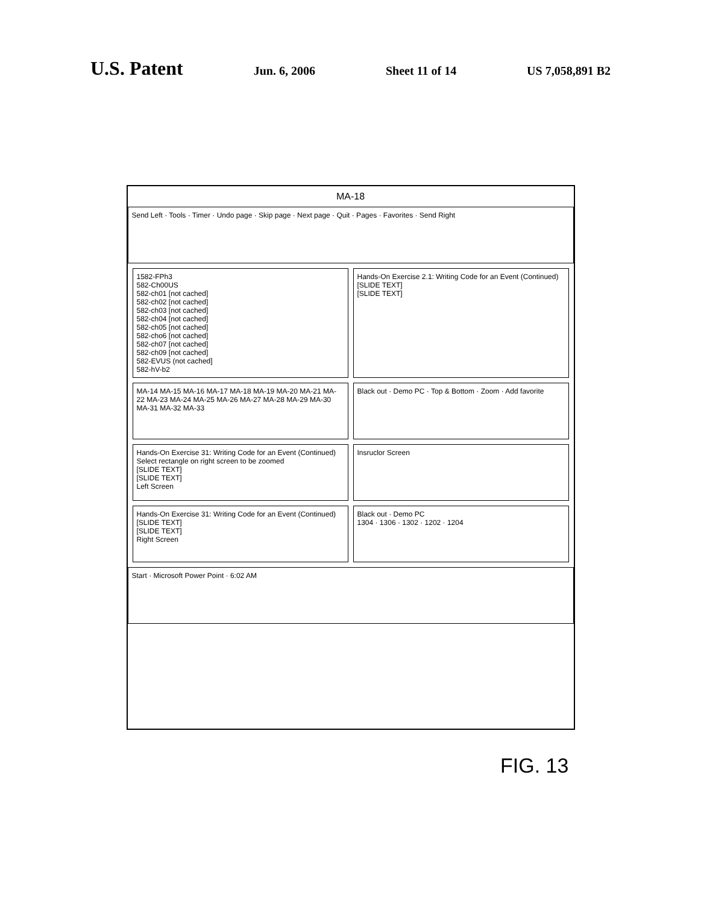U.S. Patent Jun. 6, 2006 Sheet 11 of 14 US 7,058,891 B2
MA-18
Send Left · Tools · Timer · Undo page · Skip page · Next page · Quit · Pages · Favorites · Send Right
1582-FPh3
582-Ch00US
582-ch01 [not cached]
582-ch02 [not cached]
582-ch03 [not cached]
582-ch04 [not cached]
582-ch05 [not cached]
582-cho6 [not cached]
582-ch07 [not cached]
582-ch09 [not cached]
582-EVUS (not cached]
582-hV-b2
Hands-On Exercise 2.1: Writing Code for an Event (Continued)
[SLIDE TEXT]
[SLIDE TEXT]
MA-14 MA-15 MA-16 MA-17 MA-18 MA-19 MA-20 MA-21 MA-22 MA-23 MA-24 MA-25 MA-26 MA-27 MA-28 MA-29 MA-30 MA-31 MA-32 MA-33
Black out · Demo PC · Top & Bottom · Zoom · Add favorite
Hands-On Exercise 31: Writing Code for an Event (Continued)
Select rectangle on right screen to be zoomed
[SLIDE TEXT]
[SLIDE TEXT]
Left Screen
Insruclor Screen
Hands-On Exercise 31: Writing Code for an Event (Continued)
[SLIDE TEXT]
[SLIDE TEXT]
Right Screen
Black out · Demo PC
1304 · 1306 · 1302 · 1202 · 1204
Start · Microsoft Power Point · 6:02 AM
FIG. 13